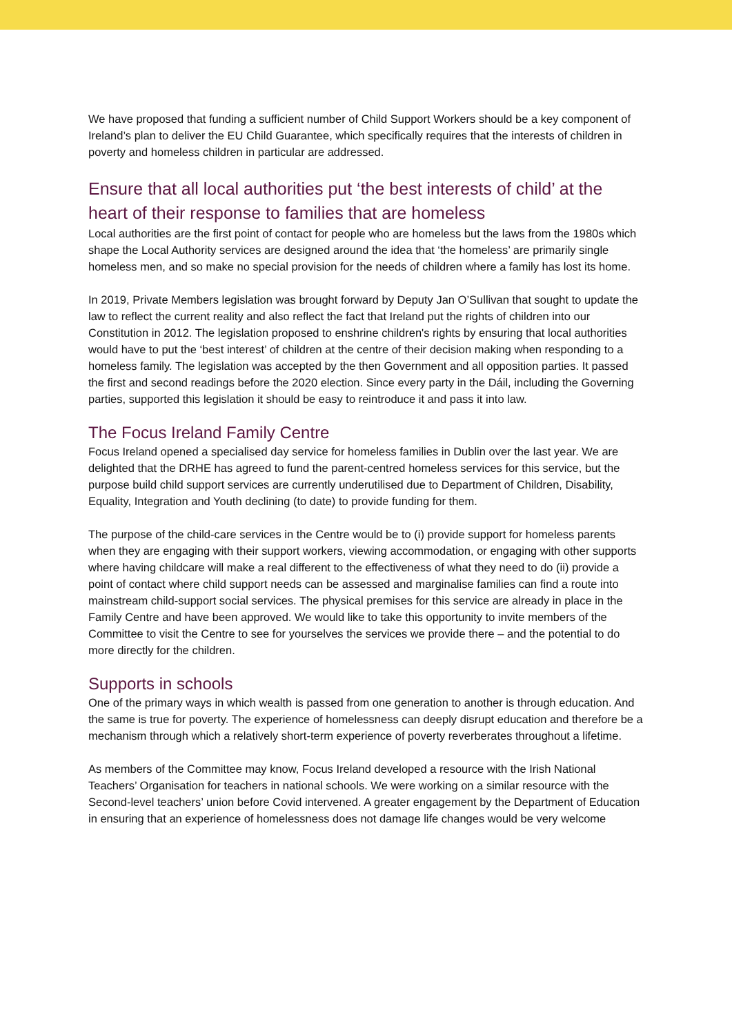We have proposed that funding a sufficient number of Child Support Workers should be a key component of Ireland’s plan to deliver the EU Child Guarantee, which specifically requires that the interests of children in poverty and homeless children in particular are addressed.
Ensure that all local authorities put ‘the best interests of child’ at the heart of their response to families that are homeless
Local authorities are the first point of contact for people who are homeless but the laws from the 1980s which shape the Local Authority services are designed around the idea that ‘the homeless’ are primarily single homeless men, and so make no special provision for the needs of children where a family has lost its home.
In 2019, Private Members legislation was brought forward by Deputy Jan O’Sullivan that sought to update the law to reflect the current reality and also reflect the fact that Ireland put the rights of children into our Constitution in 2012. The legislation proposed to enshrine children's rights by ensuring that local authorities would have to put the ‘best interest’ of children at the centre of their decision making when responding to a homeless family. The legislation was accepted by the then Government and all opposition parties. It passed the first and second readings before the 2020 election. Since every party in the Dáil, including the Governing parties, supported this legislation it should be easy to reintroduce it and pass it into law.
The Focus Ireland Family Centre
Focus Ireland opened a specialised day service for homeless families in Dublin over the last year. We are delighted that the DRHE has agreed to fund the parent-centred homeless services for this service, but the purpose build child support services are currently underutilised due to Department of Children, Disability, Equality, Integration and Youth declining (to date) to provide funding for them.
The purpose of the child-care services in the Centre would be to (i) provide support for homeless parents when they are engaging with their support workers, viewing accommodation, or engaging with other supports where having childcare will make a real different to the effectiveness of what they need to do (ii) provide a point of contact where child support needs can be assessed and marginalise families can find a route into mainstream child-support social services. The physical premises for this service are already in place in the Family Centre and have been approved. We would like to take this opportunity to invite members of the Committee to visit the Centre to see for yourselves the services we provide there – and the potential to do more directly for the children.
Supports in schools
One of the primary ways in which wealth is passed from one generation to another is through education. And the same is true for poverty. The experience of homelessness can deeply disrupt education and therefore be a mechanism through which a relatively short-term experience of poverty reverberates throughout a lifetime.
As members of the Committee may know, Focus Ireland developed a resource with the Irish National Teachers’ Organisation for teachers in national schools. We were working on a similar resource with the Second-level teachers’ union before Covid intervened. A greater engagement by the Department of Education in ensuring that an experience of homelessness does not damage life changes would be very welcome